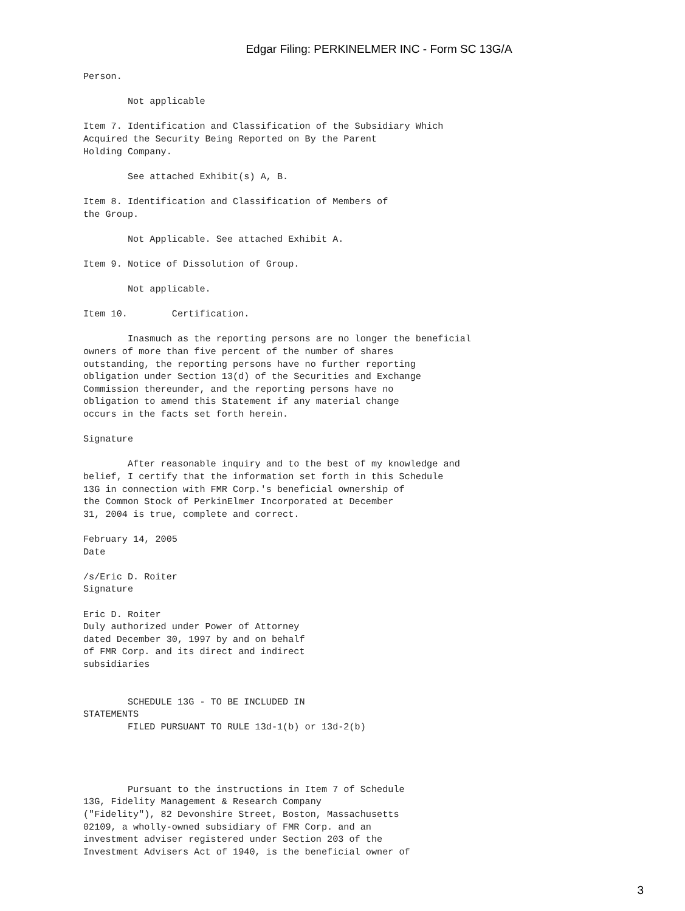Edgar Filing: PERKINELMER INC - Form SC 13G/A
Person.

        Not applicable

Item 7. Identification and Classification of the Subsidiary Which
Acquired the Security Being Reported on By the Parent
Holding Company.

        See attached Exhibit(s) A, B.

Item 8. Identification and Classification of Members of
the Group.

        Not Applicable. See attached Exhibit A.

Item 9. Notice of Dissolution of Group.

        Not applicable.

Item 10.        Certification.

        Inasmuch as the reporting persons are no longer the beneficial
owners of more than five percent of the number of shares
outstanding, the reporting persons have no further reporting
obligation under Section 13(d) of the Securities and Exchange
Commission thereunder, and the reporting persons have no
obligation to amend this Statement if any material change
occurs in the facts set forth herein.

Signature

        After reasonable inquiry and to the best of my knowledge and
belief, I certify that the information set forth in this Schedule
13G in connection with FMR Corp.'s beneficial ownership of
the Common Stock of PerkinElmer Incorporated at December
31, 2004 is true, complete and correct.

February 14, 2005
Date

/s/Eric D. Roiter
Signature

Eric D. Roiter
Duly authorized under Power of Attorney
dated December 30, 1997 by and on behalf
of FMR Corp. and its direct and indirect
subsidiaries


        SCHEDULE 13G - TO BE INCLUDED IN
STATEMENTS
        FILED PURSUANT TO RULE 13d-1(b) or 13d-2(b)




        Pursuant to the instructions in Item 7 of Schedule
13G, Fidelity Management & Research Company
("Fidelity"), 82 Devonshire Street, Boston, Massachusetts
02109, a wholly-owned subsidiary of FMR Corp. and an
investment adviser registered under Section 203 of the
Investment Advisers Act of 1940, is the beneficial owner of
3